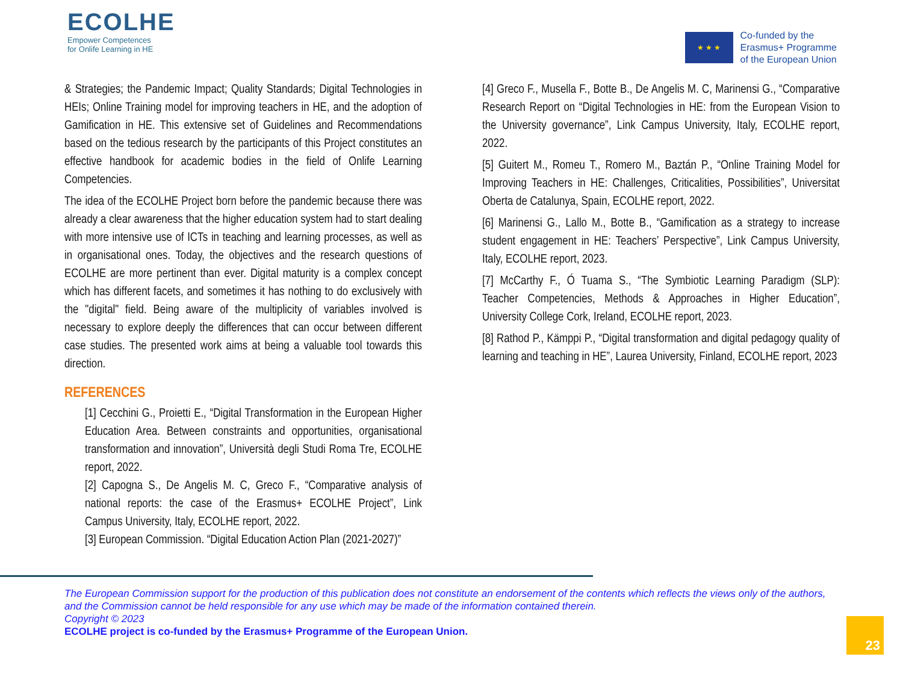ECOLHE
Empower Competences
for Onlife Learning in HE
★ ★ ★
Co-funded by the
Erasmus+ Programme
of the European Union
& Strategies; the Pandemic Impact; Quality Standards; Digital Technologies in HEIs; Online Training model for improving teachers in HE, and the adoption of Gamification in HE. This extensive set of Guidelines and Recommendations based on the tedious research by the participants of this Project constitutes an effective handbook for academic bodies in the field of Onlife Learning Competencies.
The idea of the ECOLHE Project born before the pandemic because there was already a clear awareness that the higher education system had to start dealing with more intensive use of ICTs in teaching and learning processes, as well as in organisational ones. Today, the objectives and the research questions of ECOLHE are more pertinent than ever. Digital maturity is a complex concept which has different facets, and sometimes it has nothing to do exclusively with the "digital" field. Being aware of the multiplicity of variables involved is necessary to explore deeply the differences that can occur between different case studies. The presented work aims at being a valuable tool towards this direction.
REFERENCES
[1] Cecchini G., Proietti E., “Digital Transformation in the European Higher Education Area. Between constraints and opportunities, organisational transformation and innovation”, Università degli Studi Roma Tre, ECOLHE report, 2022.
[2] Capogna S., De Angelis M. C, Greco F., “Comparative analysis of national reports: the case of the Erasmus+ ECOLHE Project”, Link Campus University, Italy, ECOLHE report, 2022.
[3] European Commission. “Digital Education Action Plan (2021-2027)”
[4] Greco F., Musella F., Botte B., De Angelis M. C, Marinensi G., “Comparative Research Report on “Digital Technologies in HE: from the European Vision to the University governance”, Link Campus University, Italy, ECOLHE report, 2022.
[5] Guitert M., Romeu T., Romero M., Baztán P., “Online Training Model for Improving Teachers in HE: Challenges, Criticalities, Possibilities”, Universitat Oberta de Catalunya, Spain, ECOLHE report, 2022.
[6] Marinensi G., Lallo M., Botte B., “Gamification as a strategy to increase student engagement in HE: Teachers’ Perspective”, Link Campus University, Italy, ECOLHE report, 2023.
[7] McCarthy F., Ó Tuama S., “The Symbiotic Learning Paradigm (SLP): Teacher Competencies, Methods & Approaches in Higher Education”, University College Cork, Ireland, ECOLHE report, 2023.
[8] Rathod P., Kämppi P., “Digital transformation and digital pedagogy quality of learning and teaching in HE”, Laurea University, Finland, ECOLHE report, 2023
The European Commission support for the production of this publication does not constitute an endorsement of the contents which reflects the views only of the authors, and the Commission cannot be held responsible for any use which may be made of the information contained therein.
Copyright © 2023
ECOLHE project is co-funded by the Erasmus+ Programme of the European Union.
23